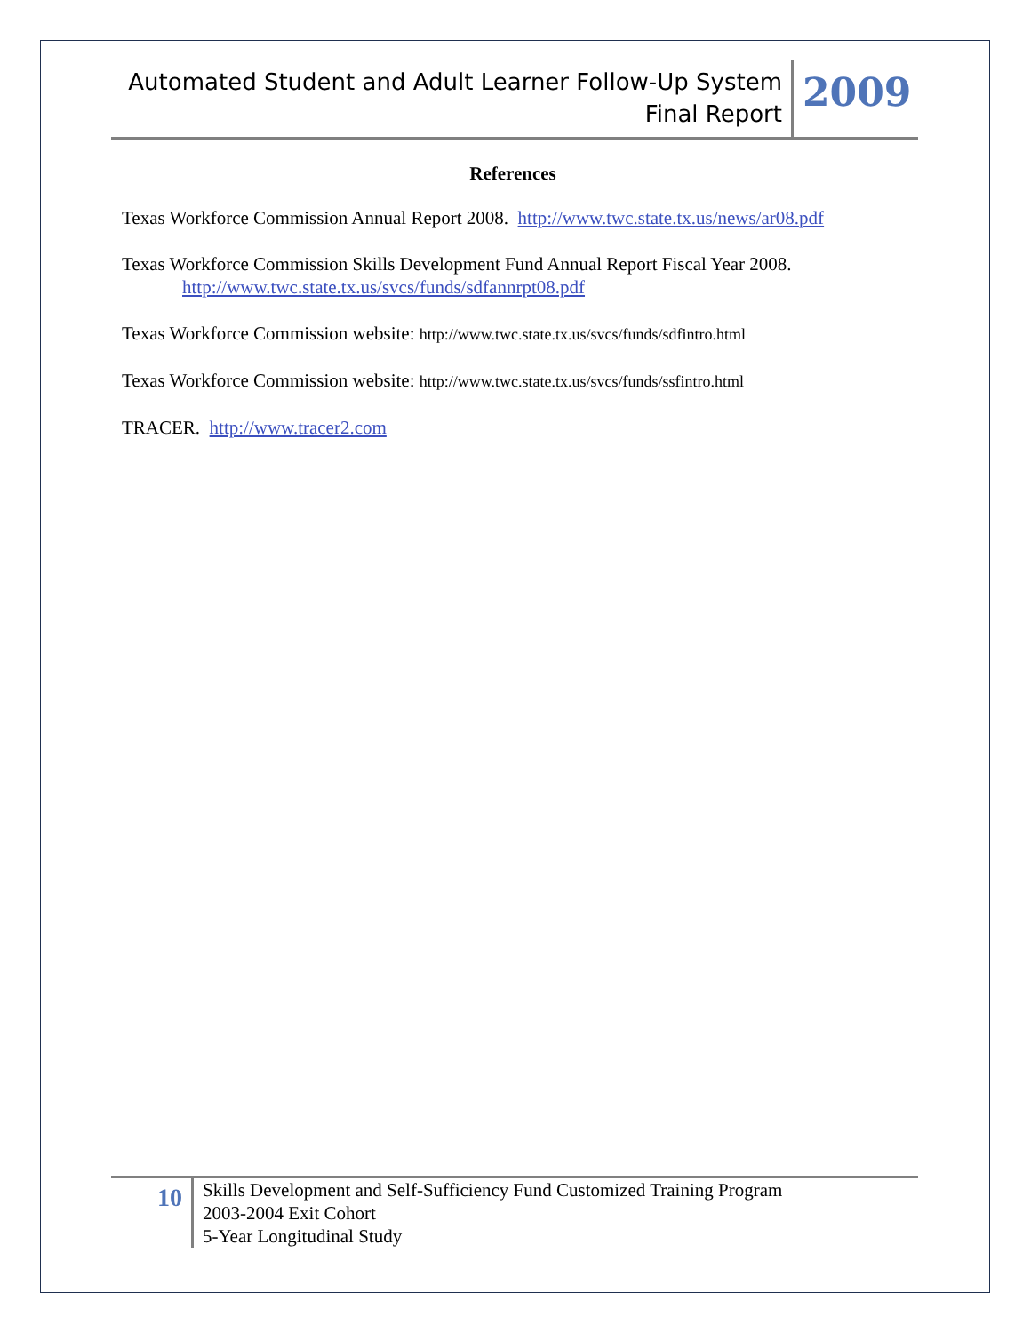Automated Student and Adult Learner Follow-Up System
Final Report
2009
References
Texas Workforce Commission Annual Report 2008. http://www.twc.state.tx.us/news/ar08.pdf
Texas Workforce Commission Skills Development Fund Annual Report Fiscal Year 2008.
http://www.twc.state.tx.us/svcs/funds/sdfannrpt08.pdf
Texas Workforce Commission website: http://www.twc.state.tx.us/svcs/funds/sdfintro.html
Texas Workforce Commission website: http://www.twc.state.tx.us/svcs/funds/ssfintro.html
TRACER. http://www.tracer2.com
10
Skills Development and Self-Sufficiency Fund Customized Training Program
2003-2004 Exit Cohort
5-Year Longitudinal Study